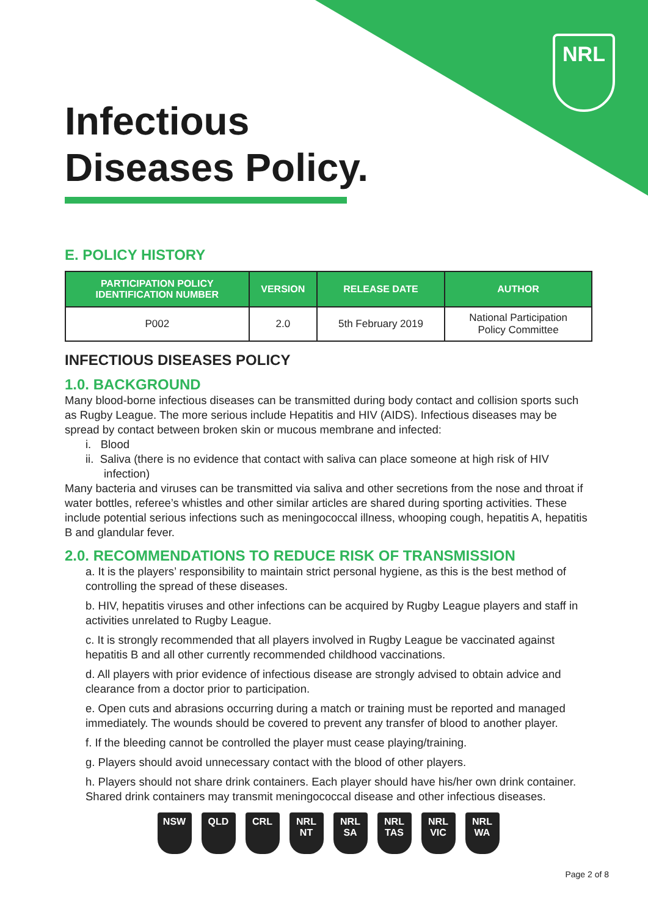NRL
Infectious
Diseases Policy.
E. POLICY HISTORY
| PARTICIPATION POLICY IDENTIFICATION NUMBER | VERSION | RELEASE DATE | AUTHOR |
| --- | --- | --- | --- |
| P002 | 2.0 | 5th February 2019 | National Participation Policy Committee |
INFECTIOUS DISEASES POLICY
1.0. BACKGROUND
Many blood-borne infectious diseases can be transmitted during body contact and collision sports such as Rugby League. The more serious include Hepatitis and HIV (AIDS). Infectious diseases may be spread by contact between broken skin or mucous membrane and infected:
i. Blood
ii. Saliva (there is no evidence that contact with saliva can place someone at high risk of HIV infection)
Many bacteria and viruses can be transmitted via saliva and other secretions from the nose and throat if water bottles, referee’s whistles and other similar articles are shared during sporting activities. These include potential serious infections such as meningococcal illness, whooping cough, hepatitis A, hepatitis B and glandular fever.
2.0. RECOMMENDATIONS TO REDUCE RISK OF TRANSMISSION
a. It is the players’ responsibility to maintain strict personal hygiene, as this is the best method of controlling the spread of these diseases.
b. HIV, hepatitis viruses and other infections can be acquired by Rugby League players and staff in activities unrelated to Rugby League.
c. It is strongly recommended that all players involved in Rugby League be vaccinated against hepatitis B and all other currently recommended childhood vaccinations.
d. All players with prior evidence of infectious disease are strongly advised to obtain advice and clearance from a doctor prior to participation.
e. Open cuts and abrasions occurring during a match or training must be reported and managed immediately. The wounds should be covered to prevent any transfer of blood to another player.
f. If the bleeding cannot be controlled the player must cease playing/training.
g. Players should avoid unnecessary contact with the blood of other players.
h. Players should not share drink containers. Each player should have his/her own drink container. Shared drink containers may transmit meningococcal disease and other infectious diseases.
NSW QLD CRL NRL NT NRL SA NRL TAS NRL VIC NRL WA
Page 2 of 8